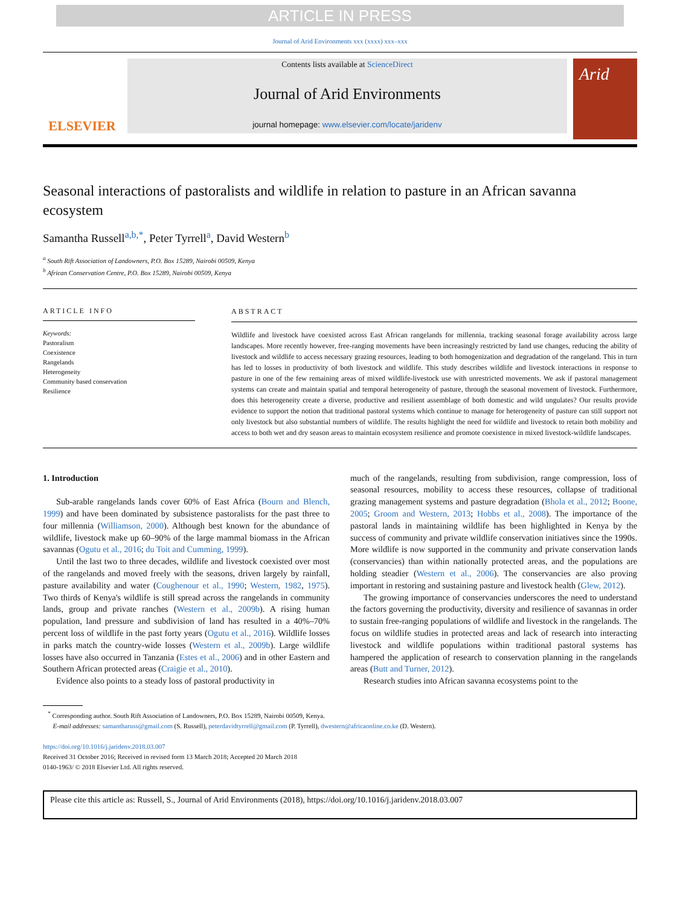ARTICLE IN PRESS
Journal of Arid Environments xxx (xxxx) xxx–xxx
ELSEVIER
Contents lists available at ScienceDirect
Journal of Arid Environments
journal homepage: www.elsevier.com/locate/jaridenv
Arid
Seasonal interactions of pastoralists and wildlife in relation to pasture in an African savanna ecosystem
Samantha Russell<sup>a,b,*</sup>, Peter Tyrrell<sup>a</sup>, David Western<sup>b</sup>
<sup>a</sup> South Rift Association of Landowners, P.O. Box 15289, Nairobi 00509, Kenya
<sup>b</sup> African Conservation Centre, P.O. Box 15289, Nairobi 00509, Kenya
ARTICLE INFO
Keywords:
Pastoralism
Coexistence
Rangelands
Heterogeneity
Community based conservation
Resilience
ABSTRACT
Wildlife and livestock have coexisted across East African rangelands for millennia, tracking seasonal forage availability across large landscapes. More recently however, free-ranging movements have been increasingly restricted by land use changes, reducing the ability of livestock and wildlife to access necessary grazing resources, leading to both homogenization and degradation of the rangeland. This in turn has led to losses in productivity of both livestock and wildlife. This study describes wildlife and livestock interactions in response to pasture in one of the few remaining areas of mixed wildlife-livestock use with unrestricted movements. We ask if pastoral management systems can create and maintain spatial and temporal heterogeneity of pasture, through the seasonal movement of livestock. Furthermore, does this heterogeneity create a diverse, productive and resilient assemblage of both domestic and wild ungulates? Our results provide evidence to support the notion that traditional pastoral systems which continue to manage for heterogeneity of pasture can still support not only livestock but also substantial numbers of wildlife. The results highlight the need for wildlife and livestock to retain both mobility and access to both wet and dry season areas to maintain ecosystem resilience and promote coexistence in mixed livestock-wildlife landscapes.
1. Introduction
Sub-arable rangelands lands cover 60% of East Africa (Bourn and Blench, 1999) and have been dominated by subsistence pastoralists for the past three to four millennia (Williamson, 2000). Although best known for the abundance of wildlife, livestock make up 60–90% of the large mammal biomass in the African savannas (Ogutu et al., 2016; du Toit and Cumming, 1999).
Until the last two to three decades, wildlife and livestock coexisted over most of the rangelands and moved freely with the seasons, driven largely by rainfall, pasture availability and water (Coughenour et al., 1990; Western, 1982, 1975). Two thirds of Kenya's wildlife is still spread across the rangelands in community lands, group and private ranches (Western et al., 2009b). A rising human population, land pressure and subdivision of land has resulted in a 40%–70% percent loss of wildlife in the past forty years (Ogutu et al., 2016). Wildlife losses in parks match the country-wide losses (Western et al., 2009b). Large wildlife losses have also occurred in Tanzania (Estes et al., 2006) and in other Eastern and Southern African protected areas (Craigie et al., 2010).
Evidence also points to a steady loss of pastoral productivity in
much of the rangelands, resulting from subdivision, range compression, loss of seasonal resources, mobility to access these resources, collapse of traditional grazing management systems and pasture degradation (Bhola et al., 2012; Boone, 2005; Groom and Western, 2013; Hobbs et al., 2008). The importance of the pastoral lands in maintaining wildlife has been highlighted in Kenya by the success of community and private wildlife conservation initiatives since the 1990s. More wildlife is now supported in the community and private conservation lands (conservancies) than within nationally protected areas, and the populations are holding steadier (Western et al., 2006). The conservancies are also proving important in restoring and sustaining pasture and livestock health (Glew, 2012).
The growing importance of conservancies underscores the need to understand the factors governing the productivity, diversity and resilience of savannas in order to sustain free-ranging populations of wildlife and livestock in the rangelands. The focus on wildlife studies in protected areas and lack of research into interacting livestock and wildlife populations within traditional pastoral systems has hampered the application of research to conservation planning in the rangelands areas (Butt and Turner, 2012).
Research studies into African savanna ecosystems point to the
<sup>*</sup> Corresponding author. South Rift Association of Landowners, P.O. Box 15289, Nairobi 00509, Kenya.
E-mail addresses: samantharuss@gmail.com (S. Russell), peterdavidtyrrell@gmail.com (P. Tyrrell), dwestern@africaonline.co.ke (D. Western).
https://doi.org/10.1016/j.jaridenv.2018.03.007
Received 31 October 2016; Received in revised form 13 March 2018; Accepted 20 March 2018
0140-1963/ © 2018 Elsevier Ltd. All rights reserved.
Please cite this article as: Russell, S., Journal of Arid Environments (2018), https://doi.org/10.1016/j.jaridenv.2018.03.007